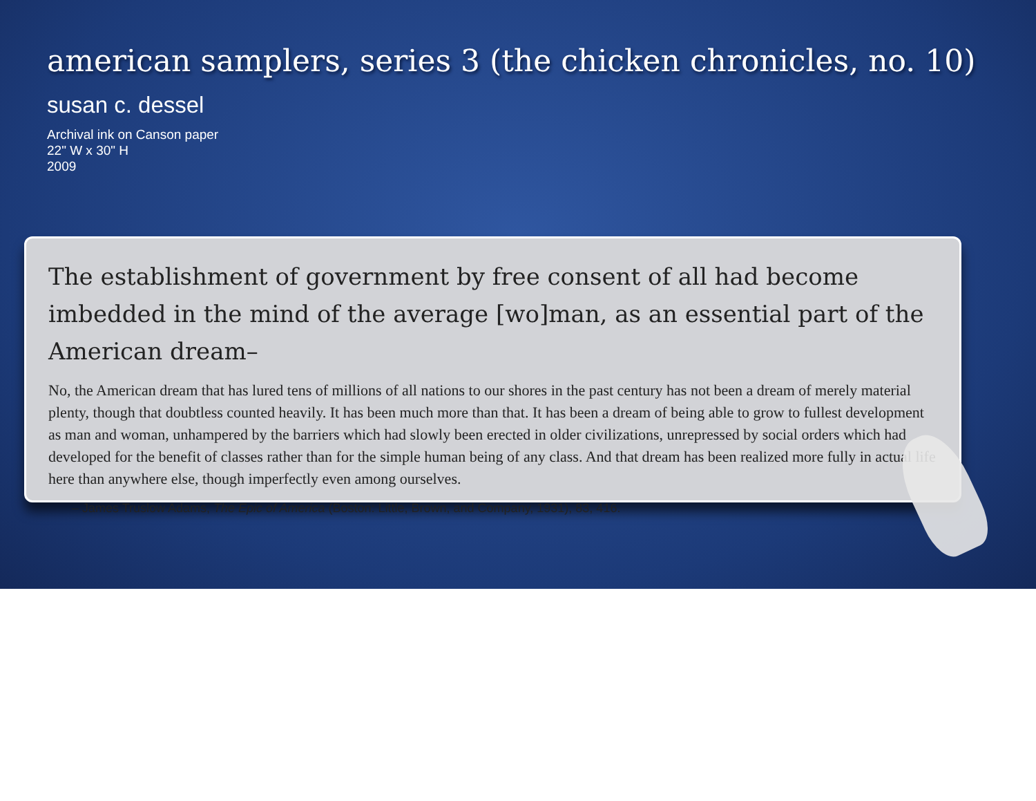american samplers, series 3 (the chicken chronicles, no. 10)
susan c. dessel
Archival ink on Canson paper
22" W x 30" H
2009
The establishment of government by free consent of all had become imbedded in the mind of the average [wo]man, as an essential part of the American dream–
No, the American dream that has lured tens of millions of all nations to our shores in the past century has not been a dream of merely material plenty, though that doubtless counted heavily. It has been much more than that. It has been a dream of being able to grow to fullest development as man and woman, unhampered by the barriers which had slowly been erected in older civilizations, unrepressed by social orders which had developed for the benefit of classes rather than for the simple human being of any class. And that dream has been realized more fully in actual life here than anywhere else, though imperfectly even among ourselves.
– James Truslow Adams, The Epic of America (Boston: Little, Brown, and Company, 1931), 83, 416.